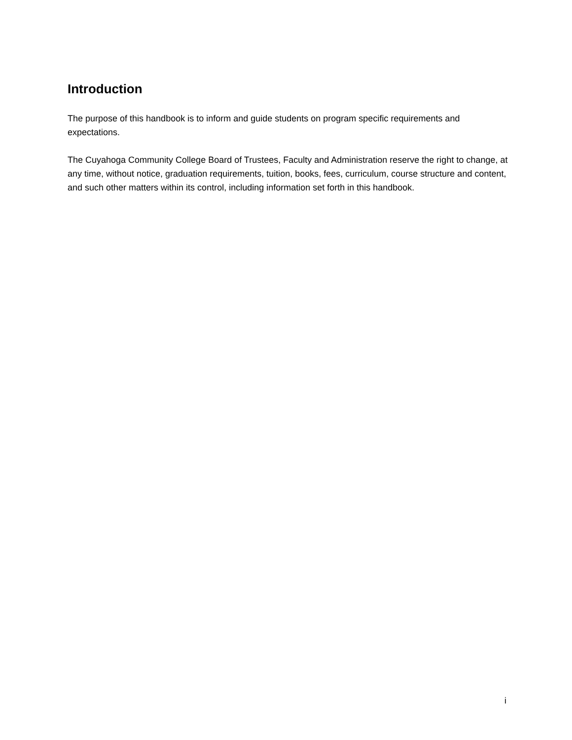Introduction
The purpose of this handbook is to inform and guide students on program specific requirements and expectations.
The Cuyahoga Community College Board of Trustees, Faculty and Administration reserve the right to change, at any time, without notice, graduation requirements, tuition, books, fees, curriculum, course structure and content, and such other matters within its control, including information set forth in this handbook.
i